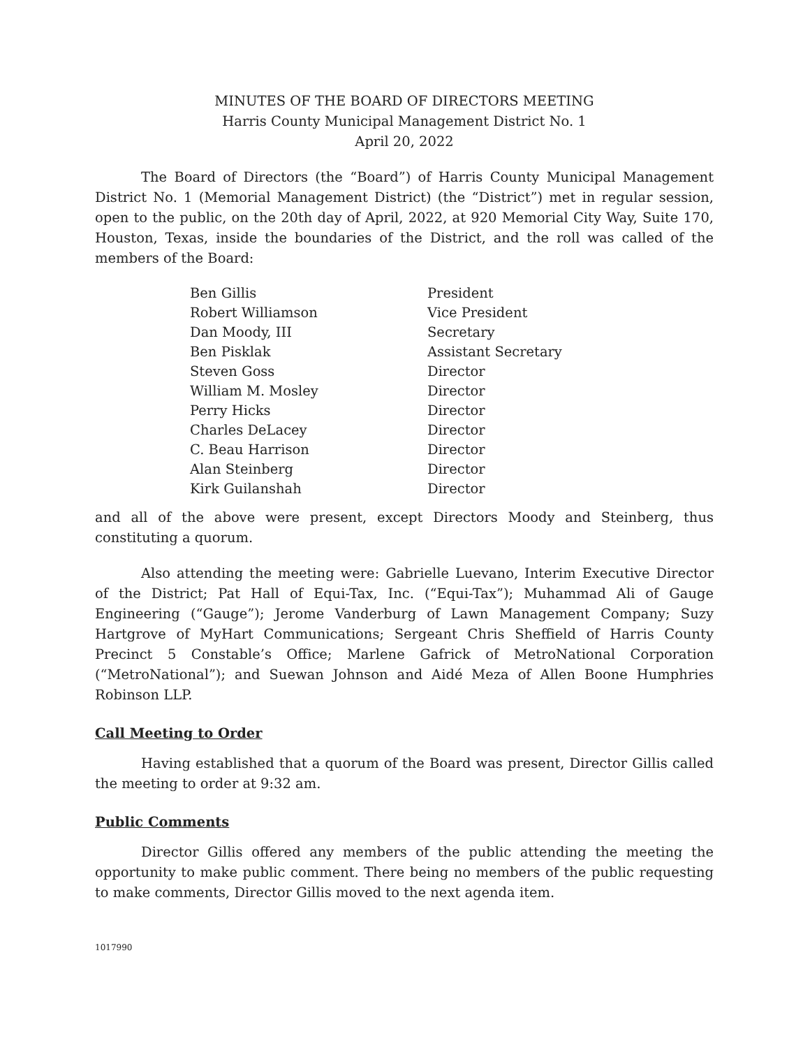MINUTES OF THE BOARD OF DIRECTORS MEETING
Harris County Municipal Management District No. 1
April 20, 2022
The Board of Directors (the “Board”) of Harris County Municipal Management District No. 1 (Memorial Management District) (the “District”) met in regular session, open to the public, on the 20th day of April, 2022, at 920 Memorial City Way, Suite 170, Houston, Texas, inside the boundaries of the District, and the roll was called of the members of the Board:
| Ben Gillis | President |
| Robert Williamson | Vice President |
| Dan Moody, III | Secretary |
| Ben Pisklak | Assistant Secretary |
| Steven Goss | Director |
| William M. Mosley | Director |
| Perry Hicks | Director |
| Charles DeLacey | Director |
| C. Beau Harrison | Director |
| Alan Steinberg | Director |
| Kirk Guilanshah | Director |
and all of the above were present, except Directors Moody and Steinberg, thus constituting a quorum.
Also attending the meeting were: Gabrielle Luevano, Interim Executive Director of the District; Pat Hall of Equi-Tax, Inc. (“Equi-Tax”); Muhammad Ali of Gauge Engineering (“Gauge”); Jerome Vanderburg of Lawn Management Company; Suzy Hartgrove of MyHart Communications; Sergeant Chris Sheffield of Harris County Precinct 5 Constable’s Office; Marlene Gafrick of MetroNational Corporation (“MetroNational”); and Suewan Johnson and Aidé Meza of Allen Boone Humphries Robinson LLP.
Call Meeting to Order
Having established that a quorum of the Board was present, Director Gillis called the meeting to order at 9:32 am.
Public Comments
Director Gillis offered any members of the public attending the meeting the opportunity to make public comment. There being no members of the public requesting to make comments, Director Gillis moved to the next agenda item.
1017990